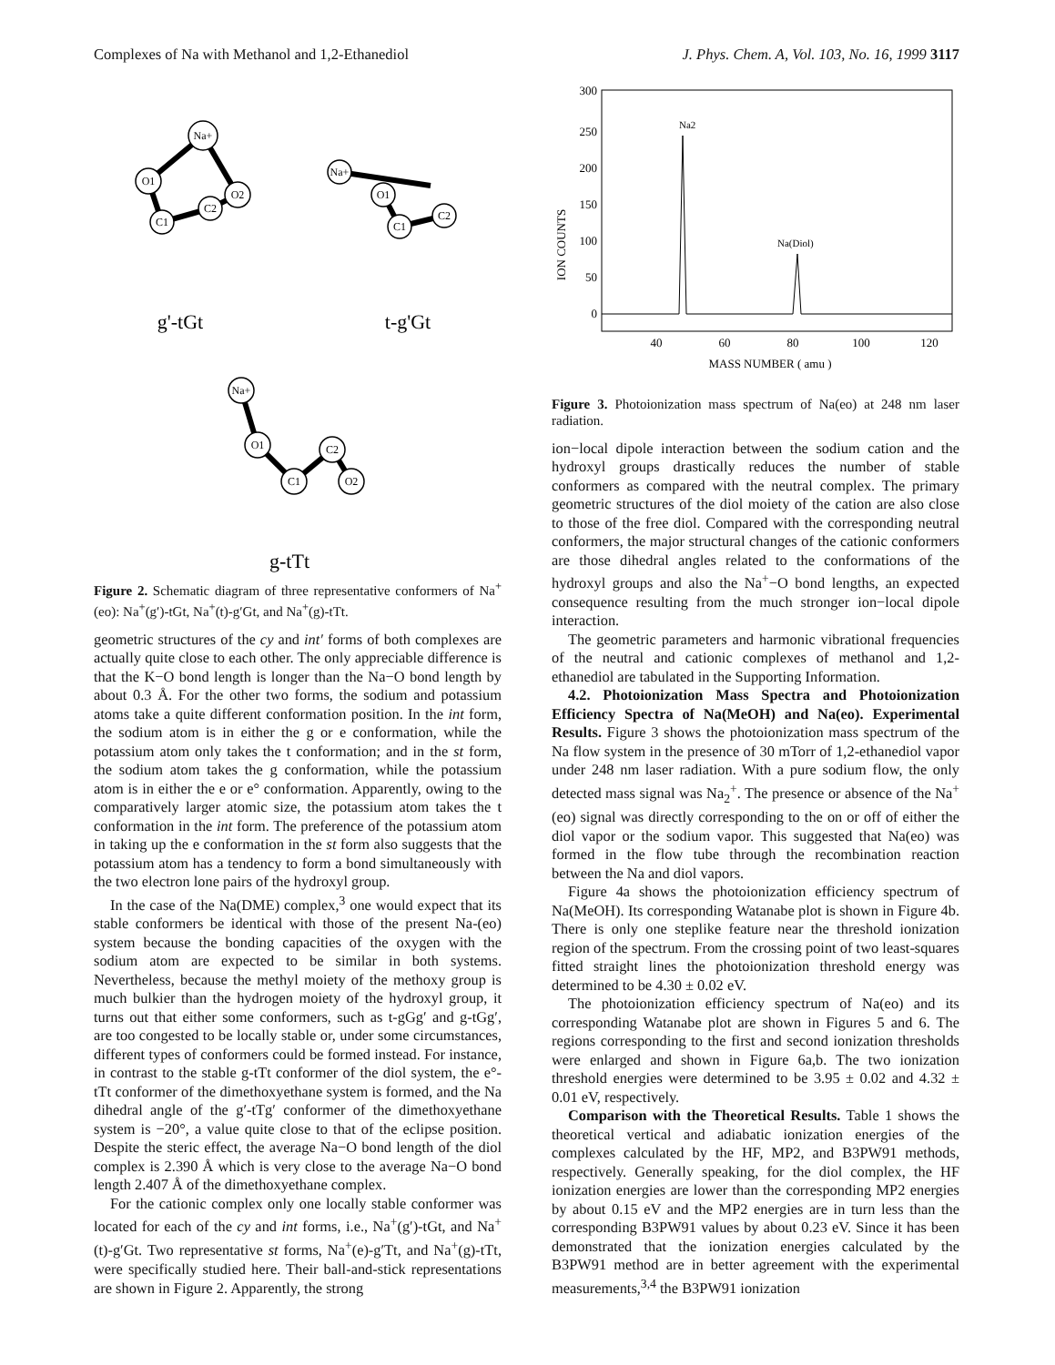Complexes of Na with Methanol and 1,2-Ethanediol J. Phys. Chem. A, Vol. 103, No. 16, 1999 3117
Na+
O1
O2
C1
C2
Na+
O1
C1
C2
Na+
O1
C1
C2
O2
g'-tGt
t-g'Gt
g-tTt
Figure 2. Schematic diagram of three representative conformers of Na<sup>+</sup>(eo): Na<sup>+</sup>(g′)-tGt, Na<sup>+</sup>(t)-g′Gt, and Na<sup>+</sup>(g)-tTt.
geometric structures of the cy and int′ forms of both complexes are actually quite close to each other. The only appreciable difference is that the K−O bond length is longer than the Na−O bond length by about 0.3 Å. For the other two forms, the sodium and potassium atoms take a quite different conformation position. In the int form, the sodium atom is in either the g or e conformation, while the potassium atom only takes the t conformation; and in the st form, the sodium atom takes the g conformation, while the potassium atom is in either the e or e° conformation. Apparently, owing to the comparatively larger atomic size, the potassium atom takes the t conformation in the int form. The preference of the potassium atom in taking up the e conformation in the st form also suggests that the potassium atom has a tendency to form a bond simultaneously with the two electron lone pairs of the hydroxyl group.
In the case of the Na(DME) complex,<sup>3</sup> one would expect that its stable conformers be identical with those of the present Na-(eo) system because the bonding capacities of the oxygen with the sodium atom are expected to be similar in both systems. Nevertheless, because the methyl moiety of the methoxy group is much bulkier than the hydrogen moiety of the hydroxyl group, it turns out that either some conformers, such as t-gGg′ and g-tGg′, are too congested to be locally stable or, under some circumstances, different types of conformers could be formed instead. For instance, in contrast to the stable g-tTt conformer of the diol system, the e°-tTt conformer of the dimethoxyethane system is formed, and the Na dihedral angle of the g′-tTg′ conformer of the dimethoxyethane system is −20°, a value quite close to that of the eclipse position. Despite the steric effect, the average Na−O bond length of the diol complex is 2.390 Å which is very close to the average Na−O bond length 2.407 Å of the dimethoxyethane complex.
For the cationic complex only one locally stable conformer was located for each of the cy and int forms, i.e., Na<sup>+</sup>(g′)-tGt, and Na<sup>+</sup>(t)-g′Gt. Two representative st forms, Na<sup>+</sup>(e)-g′Tt, and Na<sup>+</sup>(g)-tTt, were specifically studied here. Their ball-and-stick representations are shown in Figure 2. Apparently, the strong
300
250
200
150
100
50
0
40
60
80
100
120
MASS NUMBER ( amu )
ION COUNTS
Na2
Na(Diol)
Figure 3. Photoionization mass spectrum of Na(eo) at 248 nm laser radiation.
ion−local dipole interaction between the sodium cation and the hydroxyl groups drastically reduces the number of stable conformers as compared with the neutral complex. The primary geometric structures of the diol moiety of the cation are also close to those of the free diol. Compared with the corresponding neutral conformers, the major structural changes of the cationic conformers are those dihedral angles related to the conformations of the hydroxyl groups and also the Na<sup>+</sup>−O bond lengths, an expected consequence resulting from the much stronger ion−local dipole interaction.
The geometric parameters and harmonic vibrational frequencies of the neutral and cationic complexes of methanol and 1,2-ethanediol are tabulated in the Supporting Information.
4.2. Photoionization Mass Spectra and Photoionization Efficiency Spectra of Na(MeOH) and Na(eo). Experimental Results. Figure 3 shows the photoionization mass spectrum of the Na flow system in the presence of 30 mTorr of 1,2-ethanediol vapor under 248 nm laser radiation. With a pure sodium flow, the only detected mass signal was Na<sub>2</sub><sup>+</sup>. The presence or absence of the Na<sup>+</sup>(eo) signal was directly corresponding to the on or off of either the diol vapor or the sodium vapor. This suggested that Na(eo) was formed in the flow tube through the recombination reaction between the Na and diol vapors.
Figure 4a shows the photoionization efficiency spectrum of Na(MeOH). Its corresponding Watanabe plot is shown in Figure 4b. There is only one steplike feature near the threshold ionization region of the spectrum. From the crossing point of two least-squares fitted straight lines the photoionization threshold energy was determined to be 4.30 ± 0.02 eV.
The photoionization efficiency spectrum of Na(eo) and its corresponding Watanabe plot are shown in Figures 5 and 6. The regions corresponding to the first and second ionization thresholds were enlarged and shown in Figure 6a,b. The two ionization threshold energies were determined to be 3.95 ± 0.02 and 4.32 ± 0.01 eV, respectively.
Comparison with the Theoretical Results. Table 1 shows the theoretical vertical and adiabatic ionization energies of the complexes calculated by the HF, MP2, and B3PW91 methods, respectively. Generally speaking, for the diol complex, the HF ionization energies are lower than the corresponding MP2 energies by about 0.15 eV and the MP2 energies are in turn less than the corresponding B3PW91 values by about 0.23 eV. Since it has been demonstrated that the ionization energies calculated by the B3PW91 method are in better agreement with the experimental measurements,<sup>3,4</sup> the B3PW91 ionization